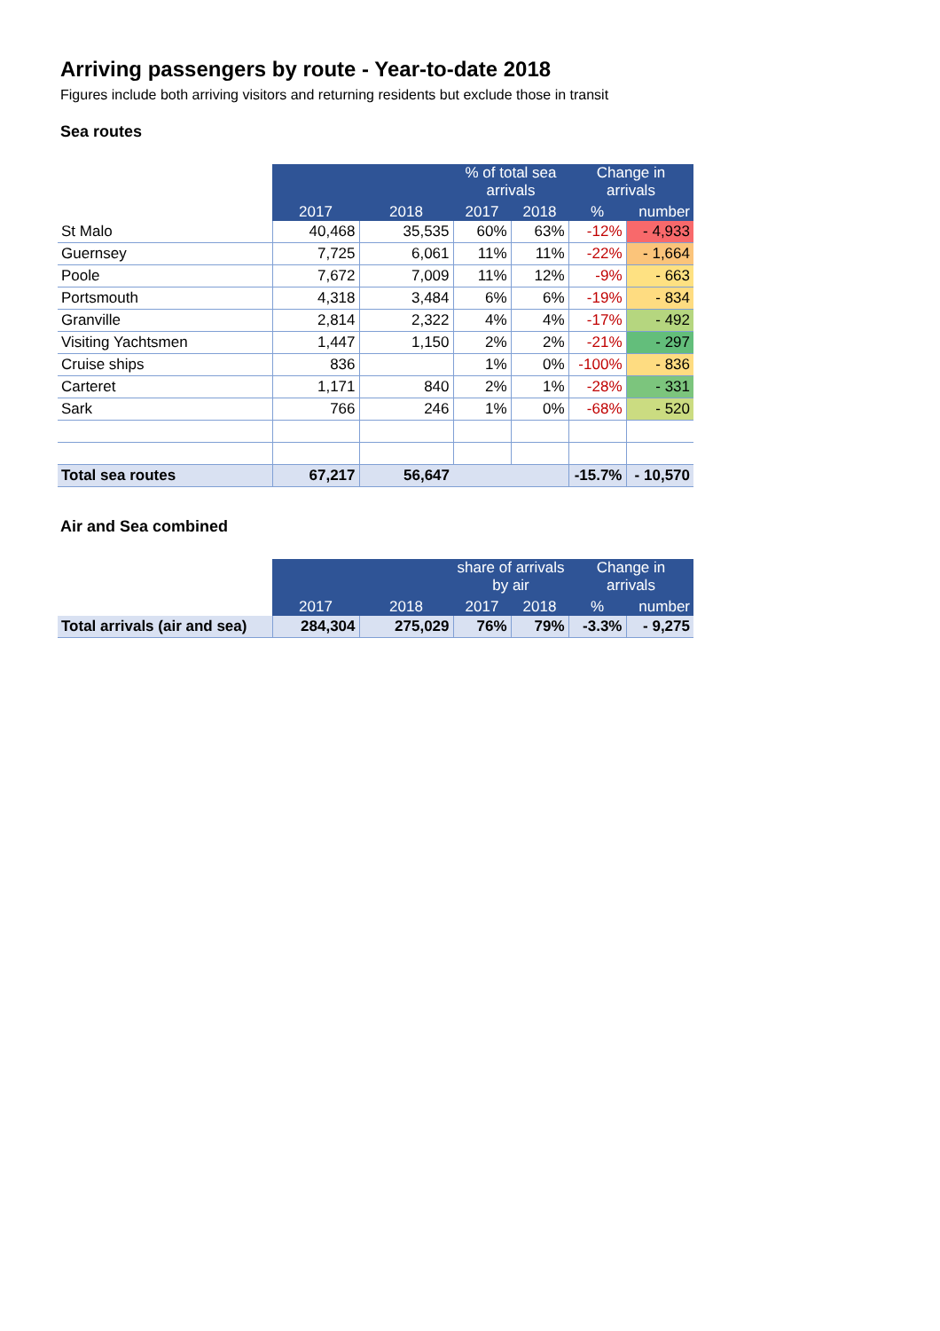Arriving passengers by route - Year-to-date 2018
Figures include both arriving visitors and returning residents but exclude those in transit
Sea routes
| | | | % of total sea arrivals | | Change in arrivals | |
| --- | --- | --- | --- | --- | --- | --- |
| | 2017 | 2018 | 2017 | 2018 | % | number |
| St Malo | 40,468 | 35,535 | 60% | 63% | -12% | - 4,933 |
| Guernsey | 7,725 | 6,061 | 11% | 11% | -22% | - 1,664 |
| Poole | 7,672 | 7,009 | 11% | 12% | -9% | - 663 |
| Portsmouth | 4,318 | 3,484 | 6% | 6% | -19% | - 834 |
| Granville | 2,814 | 2,322 | 4% | 4% | -17% | - 492 |
| Visiting Yachtsmen | 1,447 | 1,150 | 2% | 2% | -21% | - 297 |
| Cruise ships | 836 | | 1% | 0% | -100% | - 836 |
| Carteret | 1,171 | 840 | 2% | 1% | -28% | - 331 |
| Sark | 766 | 246 | 1% | 0% | -68% | - 520 |
| Total sea routes | 67,217 | 56,647 | | | -15.7% | - 10,570 |
Air and Sea combined
| | | | share of arrivals by air | | Change in arrivals | |
| --- | --- | --- | --- | --- | --- | --- |
| | 2017 | 2018 | 2017 | 2018 | % | number |
| Total arrivals (air and sea) | 284,304 | 275,029 | 76% | 79% | -3.3% | - 9,275 |